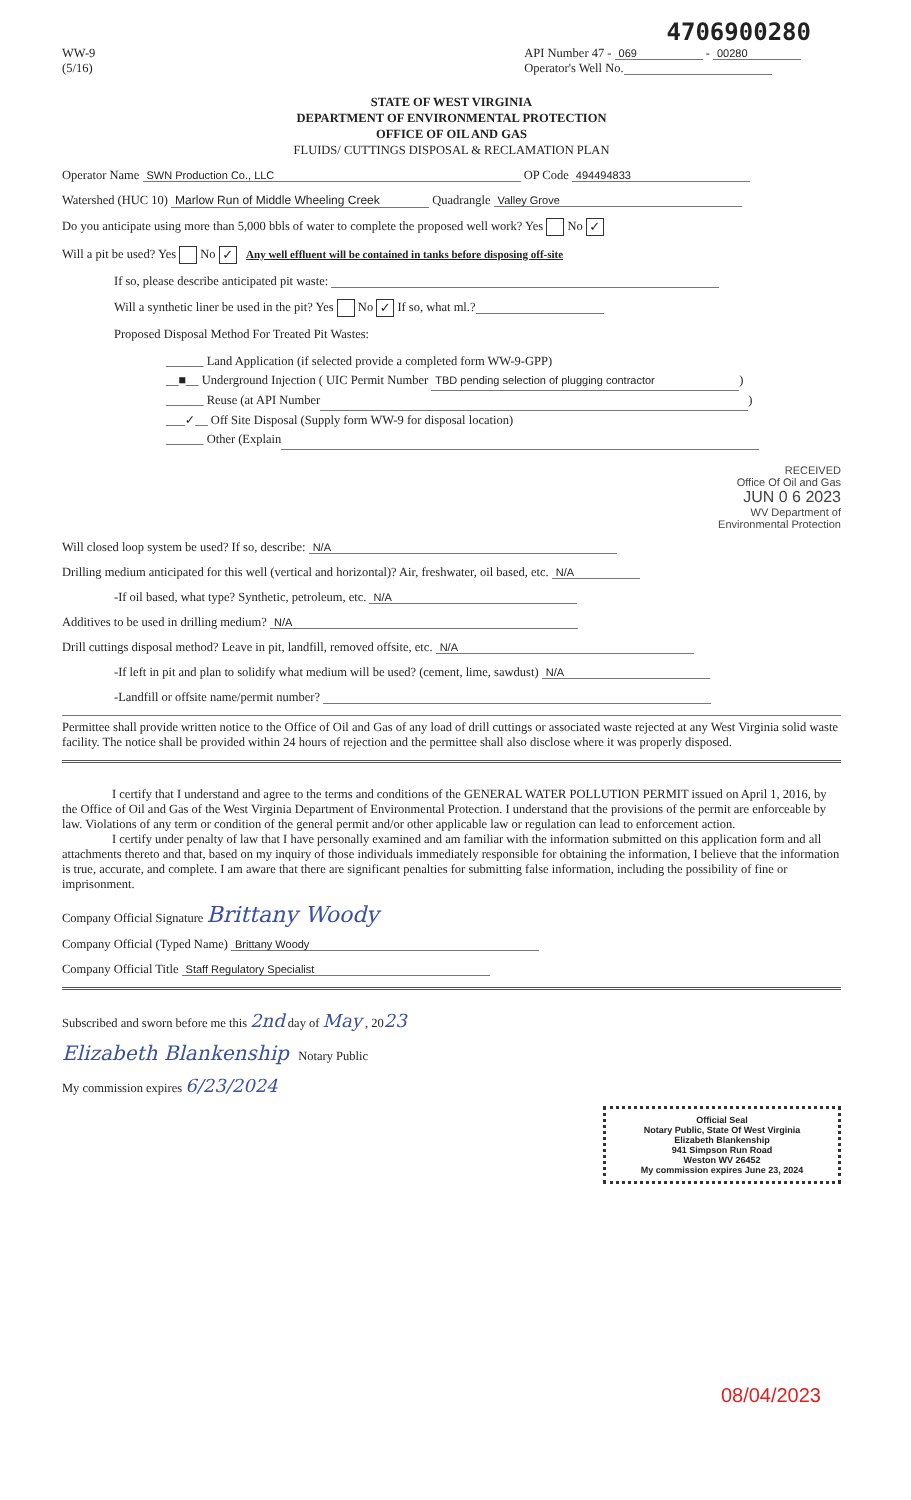4706900280
WW-9
(5/16)
API Number 47 - 069 - 00280
Operator's Well No.
STATE OF WEST VIRGINIA
DEPARTMENT OF ENVIRONMENTAL PROTECTION
OFFICE OF OIL AND GAS
FLUIDS/ CUTTINGS DISPOSAL & RECLAMATION PLAN
Operator Name SWN Production Co., LLC OP Code 494494833
Watershed (HUC 10) Marlow Run of Middle Wheeling Creek Quadrangle Valley Grove
Do you anticipate using more than 5,000 bbls of water to complete the proposed well work? Yes No ✓
Will a pit be used? Yes No ✓ Any well effluent will be contained in tanks before disposing off-site
If so, please describe anticipated pit waste:
Will a synthetic liner be used in the pit? Yes No ✓ If so, what ml.?
Proposed Disposal Method For Treated Pit Wastes:
______ Land Application (if selected provide a completed form WW-9-GPP)
__■__ Underground Injection ( UIC Permit Number TBD pending selection of plugging contractor)
______ Reuse (at API Number )
___✓__ Off Site Disposal (Supply form WW-9 for disposal location)
______ Other (Explain
RECEIVED
Office Of Oil and Gas
JUN 0 6 2023
WV Department of
Environmental Protection
Will closed loop system be used? If so, describe: N/A
Drilling medium anticipated for this well (vertical and horizontal)? Air, freshwater, oil based, etc. N/A
-If oil based, what type? Synthetic, petroleum, etc. N/A
Additives to be used in drilling medium? N/A
Drill cuttings disposal method? Leave in pit, landfill, removed offsite, etc. N/A
-If left in pit and plan to solidify what medium will be used? (cement, lime, sawdust) N/A
-Landfill or offsite name/permit number?
Permittee shall provide written notice to the Office of Oil and Gas of any load of drill cuttings or associated waste rejected at any West Virginia solid waste facility. The notice shall be provided within 24 hours of rejection and the permittee shall also disclose where it was properly disposed.
I certify that I understand and agree to the terms and conditions of the GENERAL WATER POLLUTION PERMIT issued on April 1, 2016, by the Office of Oil and Gas of the West Virginia Department of Environmental Protection. I understand that the provisions of the permit are enforceable by law. Violations of any term or condition of the general permit and/or other applicable law or regulation can lead to enforcement action.
I certify under penalty of law that I have personally examined and am familiar with the information submitted on this application form and all attachments thereto and that, based on my inquiry of those individuals immediately responsible for obtaining the information, I believe that the information is true, accurate, and complete. I am aware that there are significant penalties for submitting false information, including the possibility of fine or imprisonment.
Company Official Signature Brittany Woody
Company Official (Typed Name) Brittany Woody
Company Official Title Staff Regulatory Specialist
Subscribed and sworn before me this 2nd day of May , 2023
Elizabeth Blankenship Notary Public
My commission expires 6/23/2024
Official Seal
Notary Public, State Of West Virginia
Elizabeth Blankenship
941 Simpson Run Road
Weston WV 26452
My commission expires June 23, 2024
08/04/2023